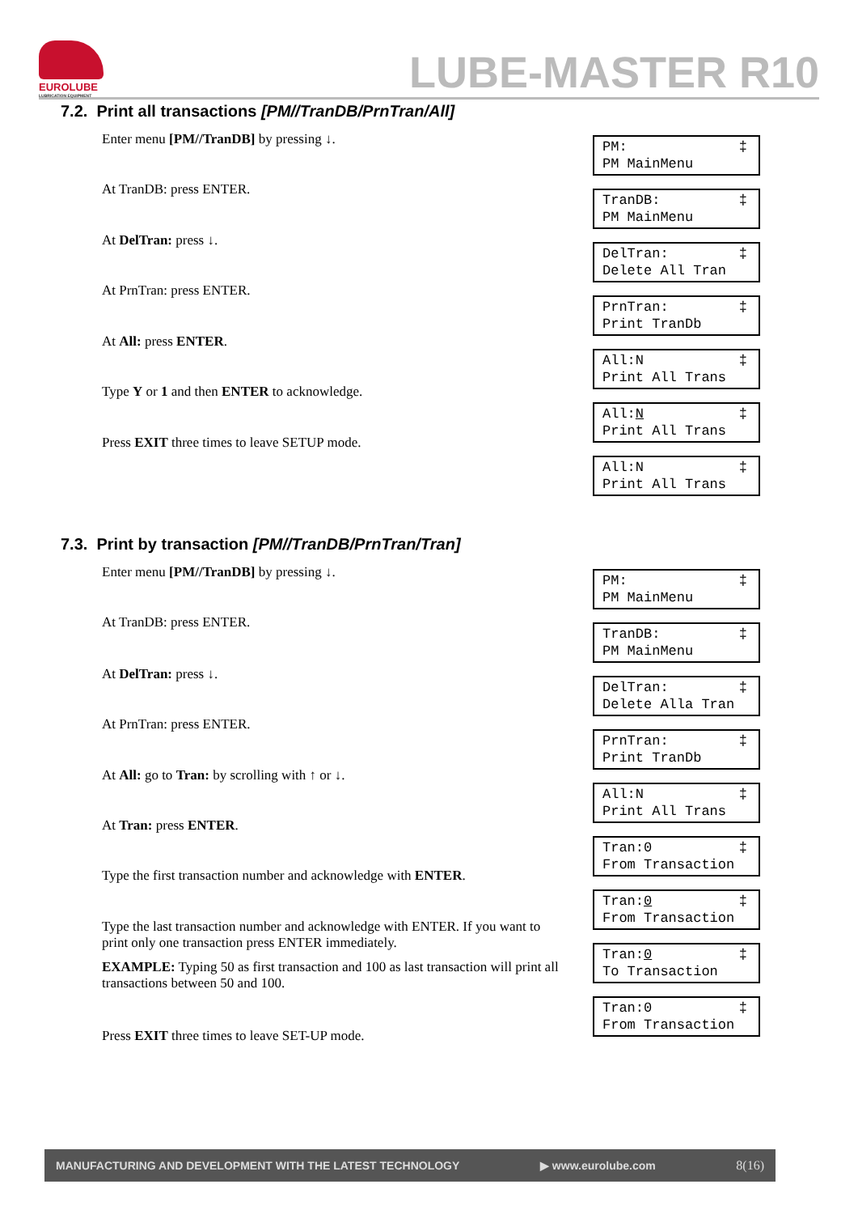EUROLUBE
LUBRICATION EQUIPMENT
LUBE-MASTER R10
7.2. Print all transactions [PM//TranDB/PrnTran/All]
Enter menu [PM//TranDB] by pressing ↓.
At TranDB: press ENTER.
At DelTran: press ↓.
At PrnTran: press ENTER.
At All: press ENTER.
Type Y or 1 and then ENTER to acknowledge.
Press EXIT three times to leave SETUP mode.
PM: PM MainMenu ‡
TranDB: PM MainMenu ‡
DelTran: Delete All Tran ‡
PrnTran: Print TranDb ‡
All:N Print All Trans ‡
All:N Print All Trans ‡
All:N Print All Trans ‡
7.3. Print by transaction [PM//TranDB/PrnTran/Tran]
Enter menu [PM//TranDB] by pressing ↓.
At TranDB: press ENTER.
At DelTran: press ↓.
At PrnTran: press ENTER.
At All: go to Tran: by scrolling with ↑ or ↓.
At Tran: press ENTER.
Type the first transaction number and acknowledge with ENTER.
Type the last transaction number and acknowledge with ENTER. If you want to print only one transaction press ENTER immediately.
EXAMPLE: Typing 50 as first transaction and 100 as last transaction will print all transactions between 50 and 100.
Press EXIT three times to leave SET-UP mode.
PM: PM MainMenu ‡
TranDB: PM MainMenu ‡
DelTran: Delete Alla Tran ‡
PrnTran: Print TranDb ‡
All:N Print All Trans ‡
Tran:0 From Transaction ‡
Tran:0 From Transaction ‡
Tran:0 To Transaction ‡
Tran:0 From Transaction ‡
MANUFACTURING AND DEVELOPMENT WITH THE LATEST TECHNOLOGY ▶ www.eurolube.com 8(16)